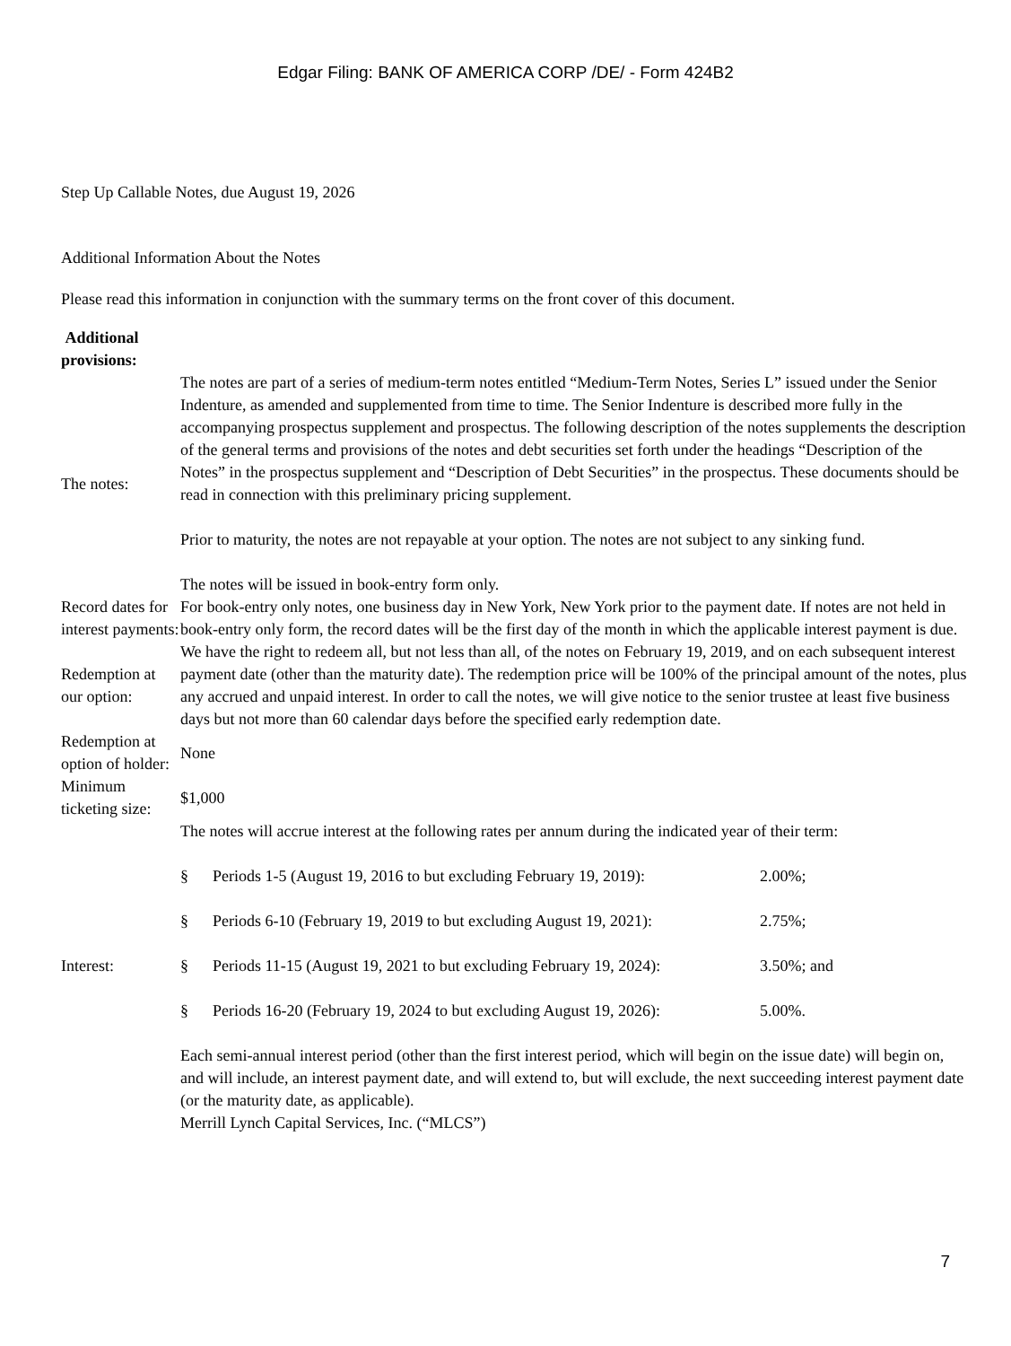Edgar Filing: BANK OF AMERICA CORP /DE/ - Form 424B2
Step Up Callable Notes, due August 19, 2026
Additional Information About the Notes
Please read this information in conjunction with the summary terms on the front cover of this document.
| Additional provisions: | |
| The notes: | The notes are part of a series of medium-term notes entitled “Medium-Term Notes, Series L” issued under the Senior Indenture, as amended and supplemented from time to time. The Senior Indenture is described more fully in the accompanying prospectus supplement and prospectus. The following description of the notes supplements the description of the general terms and provisions of the notes and debt securities set forth under the headings “Description of the Notes” in the prospectus supplement and “Description of Debt Securities” in the prospectus. These documents should be read in connection with this preliminary pricing supplement. Prior to maturity, the notes are not repayable at your option. The notes are not subject to any sinking fund. The notes will be issued in book-entry form only. |
| Record dates for interest payments: | For book-entry only notes, one business day in New York, New York prior to the payment date. If notes are not held in book-entry only form, the record dates will be the first day of the month in which the applicable interest payment is due. |
| Redemption at our option: | We have the right to redeem all, but not less than all, of the notes on February 19, 2019, and on each subsequent interest payment date (other than the maturity date). The redemption price will be 100% of the principal amount of the notes, plus any accrued and unpaid interest. In order to call the notes, we will give notice to the senior trustee at least five business days but not more than 60 calendar days before the specified early redemption date. |
| Redemption at option of holder: | None |
| Minimum ticketing size: | $1,000 |
| Interest: | The notes will accrue interest at the following rates per annum during the indicated year of their term: / § / Periods 1-5 (August 19, 2016 to but excluding February 19, 2019): / 2.00%; / / § / Periods 6-10 (February 19, 2019 to but excluding August 19, 2021): / 2.75%; / / § / Periods 11-15 (August 19, 2021 to but excluding February 19, 2024): / 3.50%; and / / § / Periods 16-20 (February 19, 2024 to but excluding August 19, 2026): / 5.00%. / Each semi-annual interest period (other than the first interest period, which will begin on the issue date) will begin on, and will include, an interest payment date, and will extend to, but will exclude, the next succeeding interest payment date (or the maturity date, as applicable). |
| | Merrill Lynch Capital Services, Inc. (“MLCS”) |
7